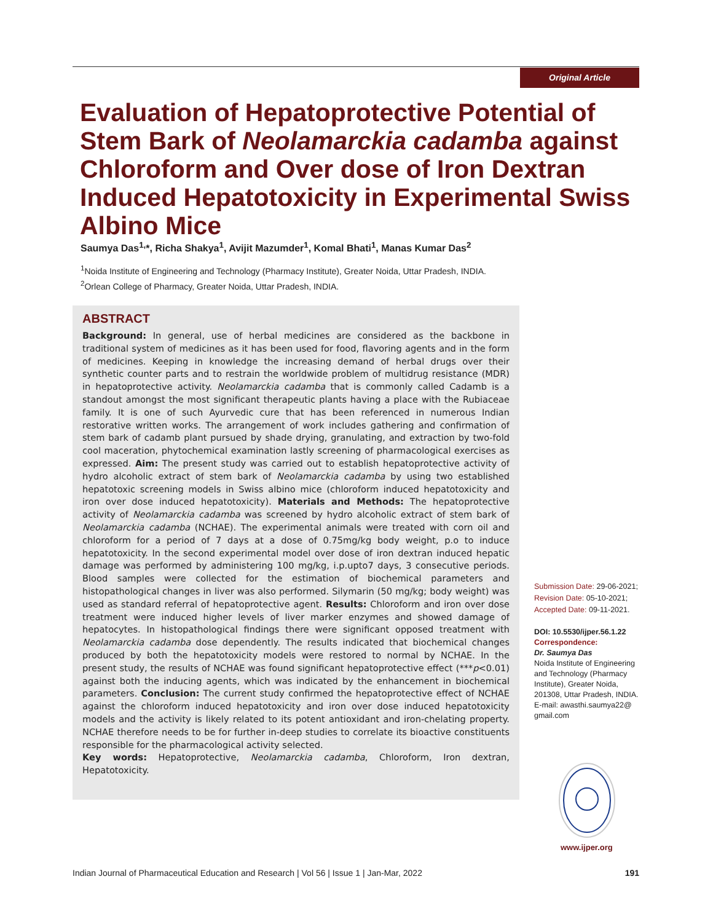Original Article
Evaluation of Hepatoprotective Potential of Stem Bark of Neolamarckia cadamba against Chloroform and Over dose of Iron Dextran Induced Hepatotoxicity in Experimental Swiss Albino Mice
Saumya Das<sup>1,</sup>*, Richa Shakya<sup>1</sup>, Avijit Mazumder<sup>1</sup>, Komal Bhati<sup>1</sup>, Manas Kumar Das<sup>2</sup>
<sup>1</sup> Noida Institute of Engineering and Technology (Pharmacy Institute), Greater Noida, Uttar Pradesh, INDIA.
<sup>2</sup> Orlean College of Pharmacy, Greater Noida, Uttar Pradesh, INDIA.
ABSTRACT
Background: In general, use of herbal medicines are considered as the backbone in traditional system of medicines as it has been used for food, flavoring agents and in the form of medicines. Keeping in knowledge the increasing demand of herbal drugs over their synthetic counter parts and to restrain the worldwide problem of multidrug resistance (MDR) in hepatoprotective activity. Neolamarckia cadamba that is commonly called Cadamb is a standout amongst the most significant therapeutic plants having a place with the Rubiaceae family. It is one of such Ayurvedic cure that has been referenced in numerous Indian restorative written works. The arrangement of work includes gathering and confirmation of stem bark of cadamb plant pursued by shade drying, granulating, and extraction by two-fold cool maceration, phytochemical examination lastly screening of pharmacological exercises as expressed. Aim: The present study was carried out to establish hepatoprotective activity of hydro alcoholic extract of stem bark of Neolamarckia cadamba by using two established hepatotoxic screening models in Swiss albino mice (chloroform induced hepatotoxicity and iron over dose induced hepatotoxicity). Materials and Methods: The hepatoprotective activity of Neolamarckia cadamba was screened by hydro alcoholic extract of stem bark of Neolamarckia cadamba (NCHAE). The experimental animals were treated with corn oil and chloroform for a period of 7 days at a dose of 0.75mg/kg body weight, p.o to induce hepatotoxicity. In the second experimental model over dose of iron dextran induced hepatic damage was performed by administering 100 mg/kg, i.p.upto7 days, 3 consecutive periods. Blood samples were collected for the estimation of biochemical parameters and histopathological changes in liver was also performed. Silymarin (50 mg/kg; body weight) was used as standard referral of hepatoprotective agent. Results: Chloroform and iron over dose treatment were induced higher levels of liver marker enzymes and showed damage of hepatocytes. In histopathological findings there were significant opposed treatment with Neolamarckia cadamba dose dependently. The results indicated that biochemical changes produced by both the hepatotoxicity models were restored to normal by NCHAE. In the present study, the results of NCHAE was found significant hepatoprotective effect (***p<0.01) against both the inducing agents, which was indicated by the enhancement in biochemical parameters. Conclusion: The current study confirmed the hepatoprotective effect of NCHAE against the chloroform induced hepatotoxicity and iron over dose induced hepatotoxicity models and the activity is likely related to its potent antioxidant and iron-chelating property. NCHAE therefore needs to be for further in-deep studies to correlate its bioactive constituents responsible for the pharmacological activity selected.
Key words: Hepatoprotective, Neolamarckia cadamba, Chloroform, Iron dextran, Hepatotoxicity.
Submission Date: 29-06-2021;
Revision Date: 05-10-2021;
Accepted Date: 09-11-2021.
DOI: 10.5530/ijper.56.1.22
Correspondence:
Dr. Saumya Das
Noida Institute of Engineering and Technology (Pharmacy Institute), Greater Noida, 201308, Uttar Pradesh, INDIA.
E-mail: awasthi.saumya22@
gmail.com
www.ijper.org
Indian Journal of Pharmaceutical Education and Research | Vol 56 | Issue 1 | Jan-Mar, 2022 191